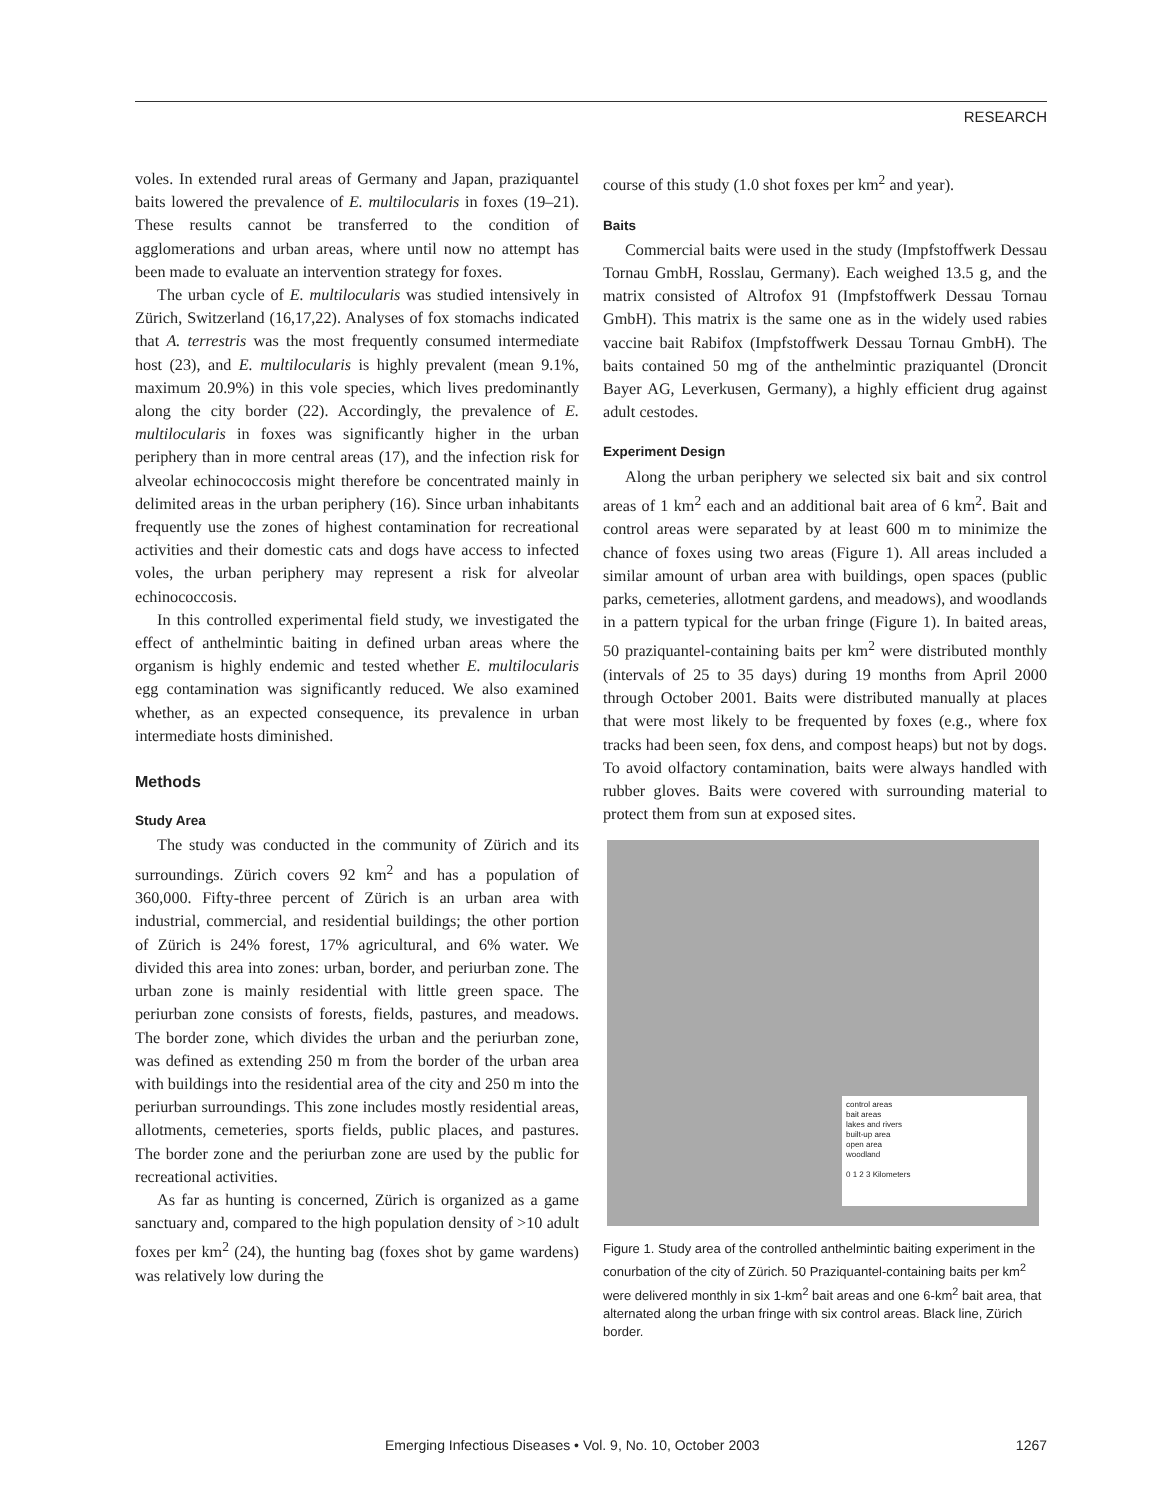RESEARCH
voles. In extended rural areas of Germany and Japan, praziquantel baits lowered the prevalence of E. multilocularis in foxes (19–21). These results cannot be transferred to the condition of agglomerations and urban areas, where until now no attempt has been made to evaluate an intervention strategy for foxes.
The urban cycle of E. multilocularis was studied intensively in Zürich, Switzerland (16,17,22). Analyses of fox stomachs indicated that A. terrestris was the most frequently consumed intermediate host (23), and E. multilocularis is highly prevalent (mean 9.1%, maximum 20.9%) in this vole species, which lives predominantly along the city border (22). Accordingly, the prevalence of E. multilocularis in foxes was significantly higher in the urban periphery than in more central areas (17), and the infection risk for alveolar echinococcosis might therefore be concentrated mainly in delimited areas in the urban periphery (16). Since urban inhabitants frequently use the zones of highest contamination for recreational activities and their domestic cats and dogs have access to infected voles, the urban periphery may represent a risk for alveolar echinococcosis.
In this controlled experimental field study, we investigated the effect of anthelmintic baiting in defined urban areas where the organism is highly endemic and tested whether E. multilocularis egg contamination was significantly reduced. We also examined whether, as an expected consequence, its prevalence in urban intermediate hosts diminished.
Methods
Study Area
The study was conducted in the community of Zürich and its surroundings. Zürich covers 92 km<sup>2</sup> and has a population of 360,000. Fifty-three percent of Zürich is an urban area with industrial, commercial, and residential buildings; the other portion of Zürich is 24% forest, 17% agricultural, and 6% water. We divided this area into zones: urban, border, and periurban zone. The urban zone is mainly residential with little green space. The periurban zone consists of forests, fields, pastures, and meadows. The border zone, which divides the urban and the periurban zone, was defined as extending 250 m from the border of the urban area with buildings into the residential area of the city and 250 m into the periurban surroundings. This zone includes mostly residential areas, allotments, cemeteries, sports fields, public places, and pastures. The border zone and the periurban zone are used by the public for recreational activities.
As far as hunting is concerned, Zürich is organized as a game sanctuary and, compared to the high population density of >10 adult foxes per km<sup>2</sup> (24), the hunting bag (foxes shot by game wardens) was relatively low during the
course of this study (1.0 shot foxes per km<sup>2</sup> and year).
Baits
Commercial baits were used in the study (Impfstoffwerk Dessau Tornau GmbH, Rosslau, Germany). Each weighed 13.5 g, and the matrix consisted of Altrofox 91 (Impfstoffwerk Dessau Tornau GmbH). This matrix is the same one as in the widely used rabies vaccine bait Rabifox (Impfstoffwerk Dessau Tornau GmbH). The baits contained 50 mg of the anthelmintic praziquantel (Droncit Bayer AG, Leverkusen, Germany), a highly efficient drug against adult cestodes.
Experiment Design
Along the urban periphery we selected six bait and six control areas of 1 km<sup>2</sup> each and an additional bait area of 6 km<sup>2</sup>. Bait and control areas were separated by at least 600 m to minimize the chance of foxes using two areas (Figure 1). All areas included a similar amount of urban area with buildings, open spaces (public parks, cemeteries, allotment gardens, and meadows), and woodlands in a pattern typical for the urban fringe (Figure 1). In baited areas, 50 praziquantel-containing baits per km<sup>2</sup> were distributed monthly (intervals of 25 to 35 days) during 19 months from April 2000 through October 2001. Baits were distributed manually at places that were most likely to be frequented by foxes (e.g., where fox tracks had been seen, fox dens, and compost heaps) but not by dogs. To avoid olfactory contamination, baits were always handled with rubber gloves. Baits were covered with surrounding material to protect them from sun at exposed sites.
control areas
bait areas
lakes and rivers
built-up area
open area
woodland
0 1 2 3 Kilometers
Figure 1. Study area of the controlled anthelmintic baiting experiment in the conurbation of the city of Zürich. 50 Praziquantel-containing baits per km<sup>2</sup> were delivered monthly in six 1-km<sup>2</sup> bait areas and one 6-km<sup>2</sup> bait area, that alternated along the urban fringe with six control areas. Black line, Zürich border.
Emerging Infectious Diseases • Vol. 9, No. 10, October 2003 1267